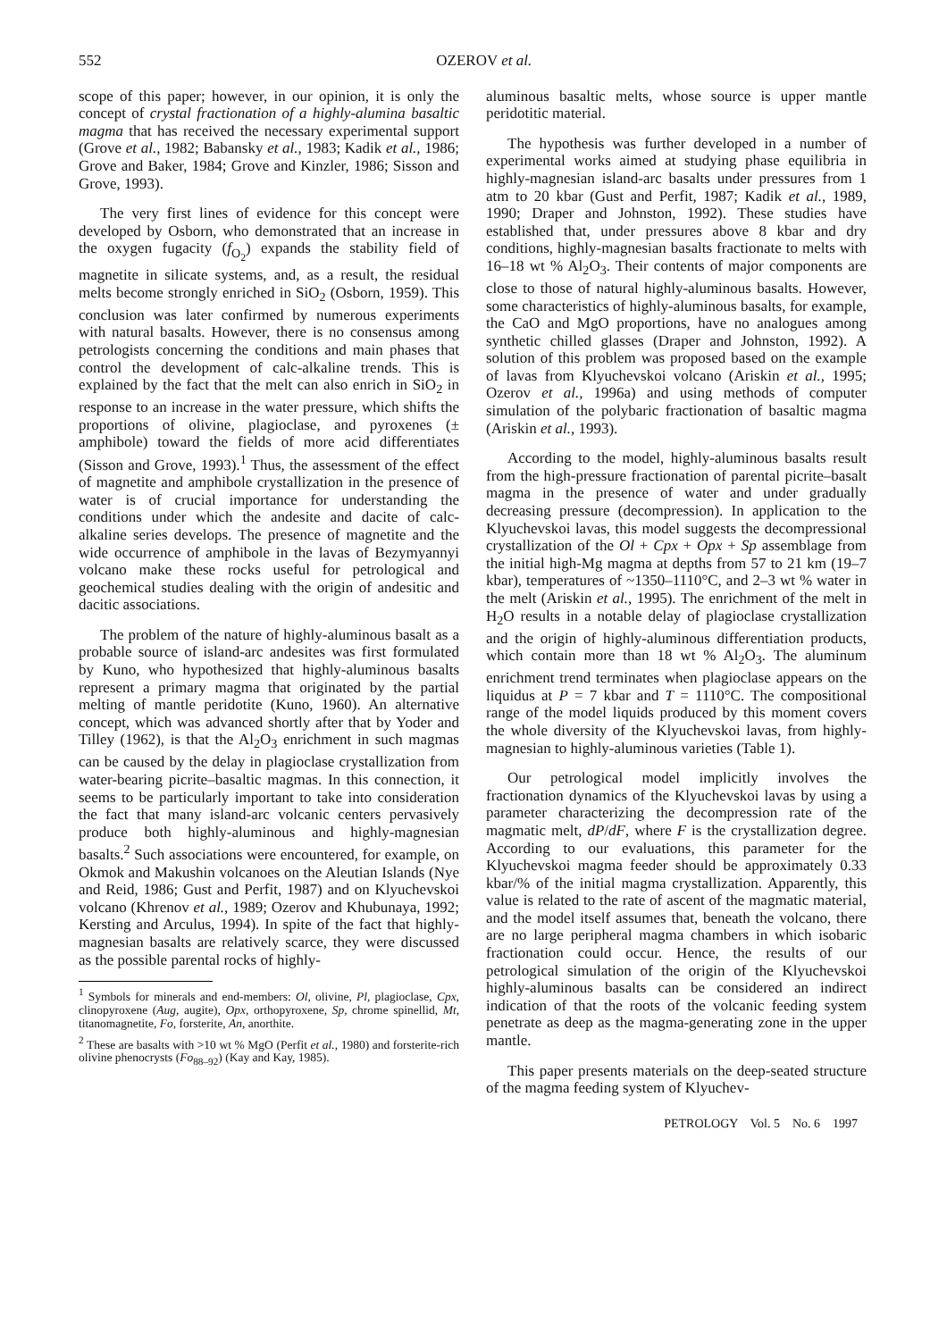552 OZEROV et al.
scope of this paper; however, in our opinion, it is only the concept of crystal fractionation of a highly-alumina basaltic magma that has received the necessary experimental support (Grove et al., 1982; Babansky et al., 1983; Kadik et al., 1986; Grove and Baker, 1984; Grove and Kinzler, 1986; Sisson and Grove, 1993).
The very first lines of evidence for this concept were developed by Osborn, who demonstrated that an increase in the oxygen fugacity (f<sub>O<sub>2</sub></sub>) expands the stability field of magnetite in silicate systems, and, as a result, the residual melts become strongly enriched in SiO<sub>2</sub> (Osborn, 1959). This conclusion was later confirmed by numerous experiments with natural basalts. However, there is no consensus among petrologists concerning the conditions and main phases that control the development of calc-alkaline trends. This is explained by the fact that the melt can also enrich in SiO<sub>2</sub> in response to an increase in the water pressure, which shifts the proportions of olivine, plagioclase, and pyroxenes (± amphibole) toward the fields of more acid differentiates (Sisson and Grove, 1993).<sup>1</sup> Thus, the assessment of the effect of magnetite and amphibole crystallization in the presence of water is of crucial importance for understanding the conditions under which the andesite and dacite of calc-alkaline series develops. The presence of magnetite and the wide occurrence of amphibole in the lavas of Bezymyannyi volcano make these rocks useful for petrological and geochemical studies dealing with the origin of andesitic and dacitic associations.
The problem of the nature of highly-aluminous basalt as a probable source of island-arc andesites was first formulated by Kuno, who hypothesized that highly-aluminous basalts represent a primary magma that originated by the partial melting of mantle peridotite (Kuno, 1960). An alternative concept, which was advanced shortly after that by Yoder and Tilley (1962), is that the Al<sub>2</sub>O<sub>3</sub> enrichment in such magmas can be caused by the delay in plagioclase crystallization from water-bearing picrite–basaltic magmas. In this connection, it seems to be particularly important to take into consideration the fact that many island-arc volcanic centers pervasively produce both highly-aluminous and highly-magnesian basalts.<sup>2</sup> Such associations were encountered, for example, on Okmok and Makushin volcanoes on the Aleutian Islands (Nye and Reid, 1986; Gust and Perfit, 1987) and on Klyuchevskoi volcano (Khrenov et al., 1989; Ozerov and Khubunaya, 1992; Kersting and Arculus, 1994). In spite of the fact that highly-magnesian basalts are relatively scarce, they were discussed as the possible parental rocks of highly-
<sup>1</sup> Symbols for minerals and end-members: Ol, olivine, Pl, plagioclase, Cpx, clinopyroxene (Aug, augite), Opx, orthopyroxene, Sp, chrome spinellid, Mt, titanomagnetite, Fo, forsterite, An, anorthite.
<sup>2</sup> These are basalts with >10 wt % MgO (Perfit et al., 1980) and forsterite-rich olivine phenocrysts (Fo<sub>88–92</sub>) (Kay and Kay, 1985).
aluminous basaltic melts, whose source is upper mantle peridotitic material.
The hypothesis was further developed in a number of experimental works aimed at studying phase equilibria in highly-magnesian island-arc basalts under pressures from 1 atm to 20 kbar (Gust and Perfit, 1987; Kadik et al., 1989, 1990; Draper and Johnston, 1992). These studies have established that, under pressures above 8 kbar and dry conditions, highly-magnesian basalts fractionate to melts with 16–18 wt % Al<sub>2</sub>O<sub>3</sub>. Their contents of major components are close to those of natural highly-aluminous basalts. However, some characteristics of highly-aluminous basalts, for example, the CaO and MgO proportions, have no analogues among synthetic chilled glasses (Draper and Johnston, 1992). A solution of this problem was proposed based on the example of lavas from Klyuchevskoi volcano (Ariskin et al., 1995; Ozerov et al., 1996a) and using methods of computer simulation of the polybaric fractionation of basaltic magma (Ariskin et al., 1993).
According to the model, highly-aluminous basalts result from the high-pressure fractionation of parental picrite–basalt magma in the presence of water and under gradually decreasing pressure (decompression). In application to the Klyuchevskoi lavas, this model suggests the decompressional crystallization of the Ol + Cpx + Opx + Sp assemblage from the initial high-Mg magma at depths from 57 to 21 km (19–7 kbar), temperatures of ~1350–1110°C, and 2–3 wt % water in the melt (Ariskin et al., 1995). The enrichment of the melt in H<sub>2</sub>O results in a notable delay of plagioclase crystallization and the origin of highly-aluminous differentiation products, which contain more than 18 wt % Al<sub>2</sub>O<sub>3</sub>. The aluminum enrichment trend terminates when plagioclase appears on the liquidus at P = 7 kbar and T = 1110°C. The compositional range of the model liquids produced by this moment covers the whole diversity of the Klyuchevskoi lavas, from highly-magnesian to highly-aluminous varieties (Table 1).
Our petrological model implicitly involves the fractionation dynamics of the Klyuchevskoi lavas by using a parameter characterizing the decompression rate of the magmatic melt, dP/dF, where F is the crystallization degree. According to our evaluations, this parameter for the Klyuchevskoi magma feeder should be approximately 0.33 kbar/% of the initial magma crystallization. Apparently, this value is related to the rate of ascent of the magmatic material, and the model itself assumes that, beneath the volcano, there are no large peripheral magma chambers in which isobaric fractionation could occur. Hence, the results of our petrological simulation of the origin of the Klyuchevskoi highly-aluminous basalts can be considered an indirect indication of that the roots of the volcanic feeding system penetrate as deep as the magma-generating zone in the upper mantle.
This paper presents materials on the deep-seated structure of the magma feeding system of Klyuchev-
PETROLOGY Vol. 5 No. 6 1997